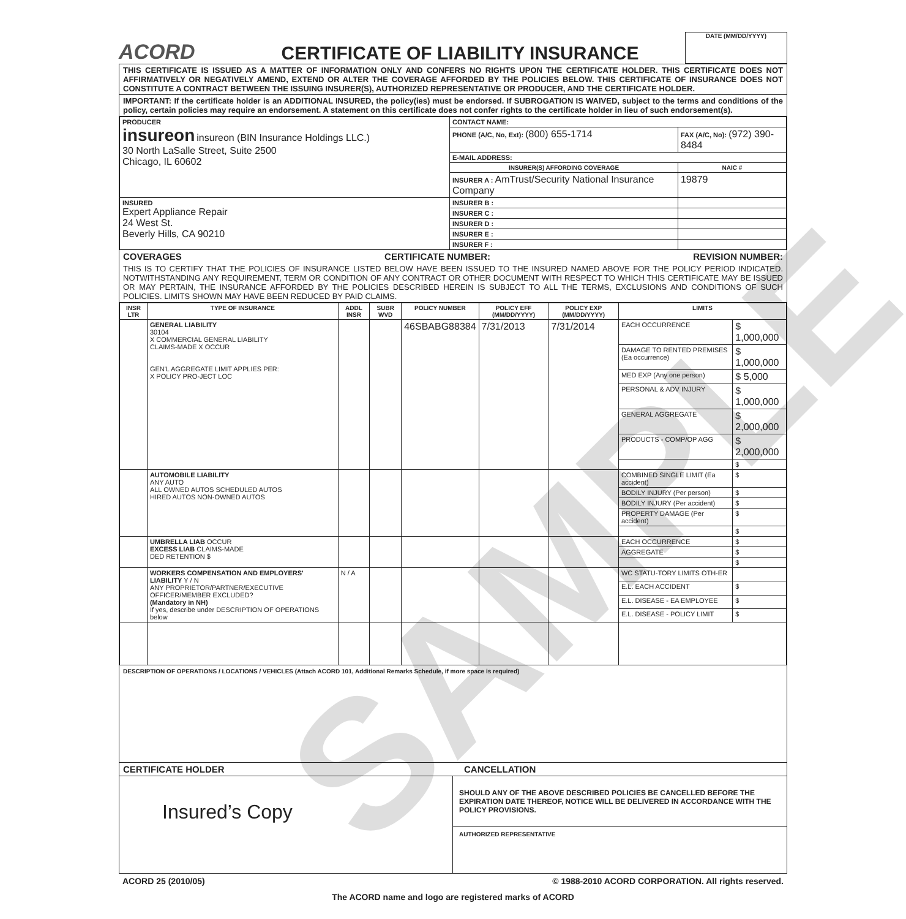ACORD
CERTIFICATE OF LIABILITY INSURANCE
DATE (MM/DD/YYYY)
THIS CERTIFICATE IS ISSUED AS A MATTER OF INFORMATION ONLY AND CONFERS NO RIGHTS UPON THE CERTIFICATE HOLDER. THIS CERTIFICATE DOES NOT AFFIRMATIVELY OR NEGATIVELY AMEND, EXTEND OR ALTER THE COVERAGE AFFORDED BY THE POLICIES BELOW. THIS CERTIFICATE OF INSURANCE DOES NOT CONSTITUTE A CONTRACT BETWEEN THE ISSUING INSURER(S), AUTHORIZED REPRESENTATIVE OR PRODUCER, AND THE CERTIFICATE HOLDER.
IMPORTANT: If the certificate holder is an ADDITIONAL INSURED, the policy(ies) must be endorsed. If SUBROGATION IS WAIVED, subject to the terms and conditions of the policy, certain policies may require an endorsement. A statement on this certificate does not confer rights to the certificate holder in lieu of such endorsement(s).
| PRODUCER insureon insureon (BIN Insurance Holdings LLC.) 30 North LaSalle Street, Suite 2500 Chicago, IL 60602 | CONTACT NAME: | |
| | PHONE (A/C, No, Ext): (800) 655-1714 | FAX (A/C, No): (972) 390-8484 |
| | E-MAIL ADDRESS: | |
| | INSURER(S) AFFORDING COVERAGE | NAIC # |
| | INSURER A : AmTrust/Security National Insurance Company | 19879 |
| INSURED Expert Appliance Repair 24 West St. Beverly Hills, CA 90210 | INSURER B : | |
| | INSURER C : | |
| | INSURER D : | |
| | INSURER E : | |
| | INSURER F : | |
COVERAGES CERTIFICATE NUMBER: REVISION NUMBER:
THIS IS TO CERTIFY THAT THE POLICIES OF INSURANCE LISTED BELOW HAVE BEEN ISSUED TO THE INSURED NAMED ABOVE FOR THE POLICY PERIOD INDICATED. NOTWITHSTANDING ANY REQUIREMENT, TERM OR CONDITION OF ANY CONTRACT OR OTHER DOCUMENT WITH RESPECT TO WHICH THIS CERTIFICATE MAY BE ISSUED OR MAY PERTAIN, THE INSURANCE AFFORDED BY THE POLICIES DESCRIBED HEREIN IS SUBJECT TO ALL THE TERMS, EXCLUSIONS AND CONDITIONS OF SUCH POLICIES. LIMITS SHOWN MAY HAVE BEEN REDUCED BY PAID CLAIMS.
| INSR LTR | TYPE OF INSURANCE | ADDL INSR | SUBR WVD | POLICY NUMBER | POLICY EFF (MM/DD/YYYY) | POLICY EXP (MM/DD/YYYY) | LIMITS | |
| --- | --- | --- | --- | --- | --- | --- | --- | --- |
| | GENERAL LIABILITY 30104 X COMMERCIAL GENERAL LIABILITY CLAIMS-MADE X OCCUR GEN'L AGGREGATE LIMIT APPLIES PER: X POLICY PRO-JECT LOC | | | 46SBABG88384 | 7/31/2013 | 7/31/2014 | EACH OCCURRENCE | $ 1,000,000 |
| | | | | | | | DAMAGE TO RENTED PREMISES (Ea occurrence) | $ 1,000,000 |
| | | | | | | | MED EXP (Any one person) | $ 5,000 |
| | | | | | | | PERSONAL & ADV INJURY | $ 1,000,000 |
| | | | | | | | GENERAL AGGREGATE | $ 2,000,000 |
| | | | | | | | PRODUCTS - COMP/OP AGG | $ 2,000,000 |
| | | | | | | | | $ |
| | AUTOMOBILE LIABILITY ANY AUTO ALL OWNED AUTOS SCHEDULED AUTOS HIRED AUTOS NON-OWNED AUTOS | | | | | | COMBINED SINGLE LIMIT (Ea accident) | $ |
| | | | | | | | BODILY INJURY (Per person) | $ |
| | | | | | | | BODILY INJURY (Per accident) | $ |
| | | | | | | | PROPERTY DAMAGE (Per accident) | $ |
| | | | | | | | | $ |
| | UMBRELLA LIAB OCCUR EXCESS LIAB CLAIMS-MADE DED RETENTION $ | | | | | | EACH OCCURRENCE | $ |
| | | | | | | | AGGREGATE | $ |
| | | | | | | | | $ |
| | WORKERS COMPENSATION AND EMPLOYERS' LIABILITY Y / N ANY PROPRIETOR/PARTNER/EXECUTIVE OFFICER/MEMBER EXCLUDED? (Mandatory in NH) If yes, describe under DESCRIPTION OF OPERATIONS below | N / A | | | | | WC STATU-TORY LIMITS OTH-ER | |
| | | | | | | | E.L. EACH ACCIDENT | $ |
| | | | | | | | E.L. DISEASE - EA EMPLOYEE | $ |
| | | | | | | | E.L. DISEASE - POLICY LIMIT | $ |
DESCRIPTION OF OPERATIONS / LOCATIONS / VEHICLES (Attach ACORD 101, Additional Remarks Schedule, if more space is required)
CERTIFICATE HOLDER CANCELLATION
Insured’s Copy
SHOULD ANY OF THE ABOVE DESCRIBED POLICIES BE CANCELLED BEFORE THE EXPIRATION DATE THEREOF, NOTICE WILL BE DELIVERED IN ACCORDANCE WITH THE POLICY PROVISIONS.
AUTHORIZED REPRESENTATIVE
ACORD 25 (2010/05) © 1988-2010 ACORD CORPORATION. All rights reserved.
The ACORD name and logo are registered marks of ACORD
SAMPLE